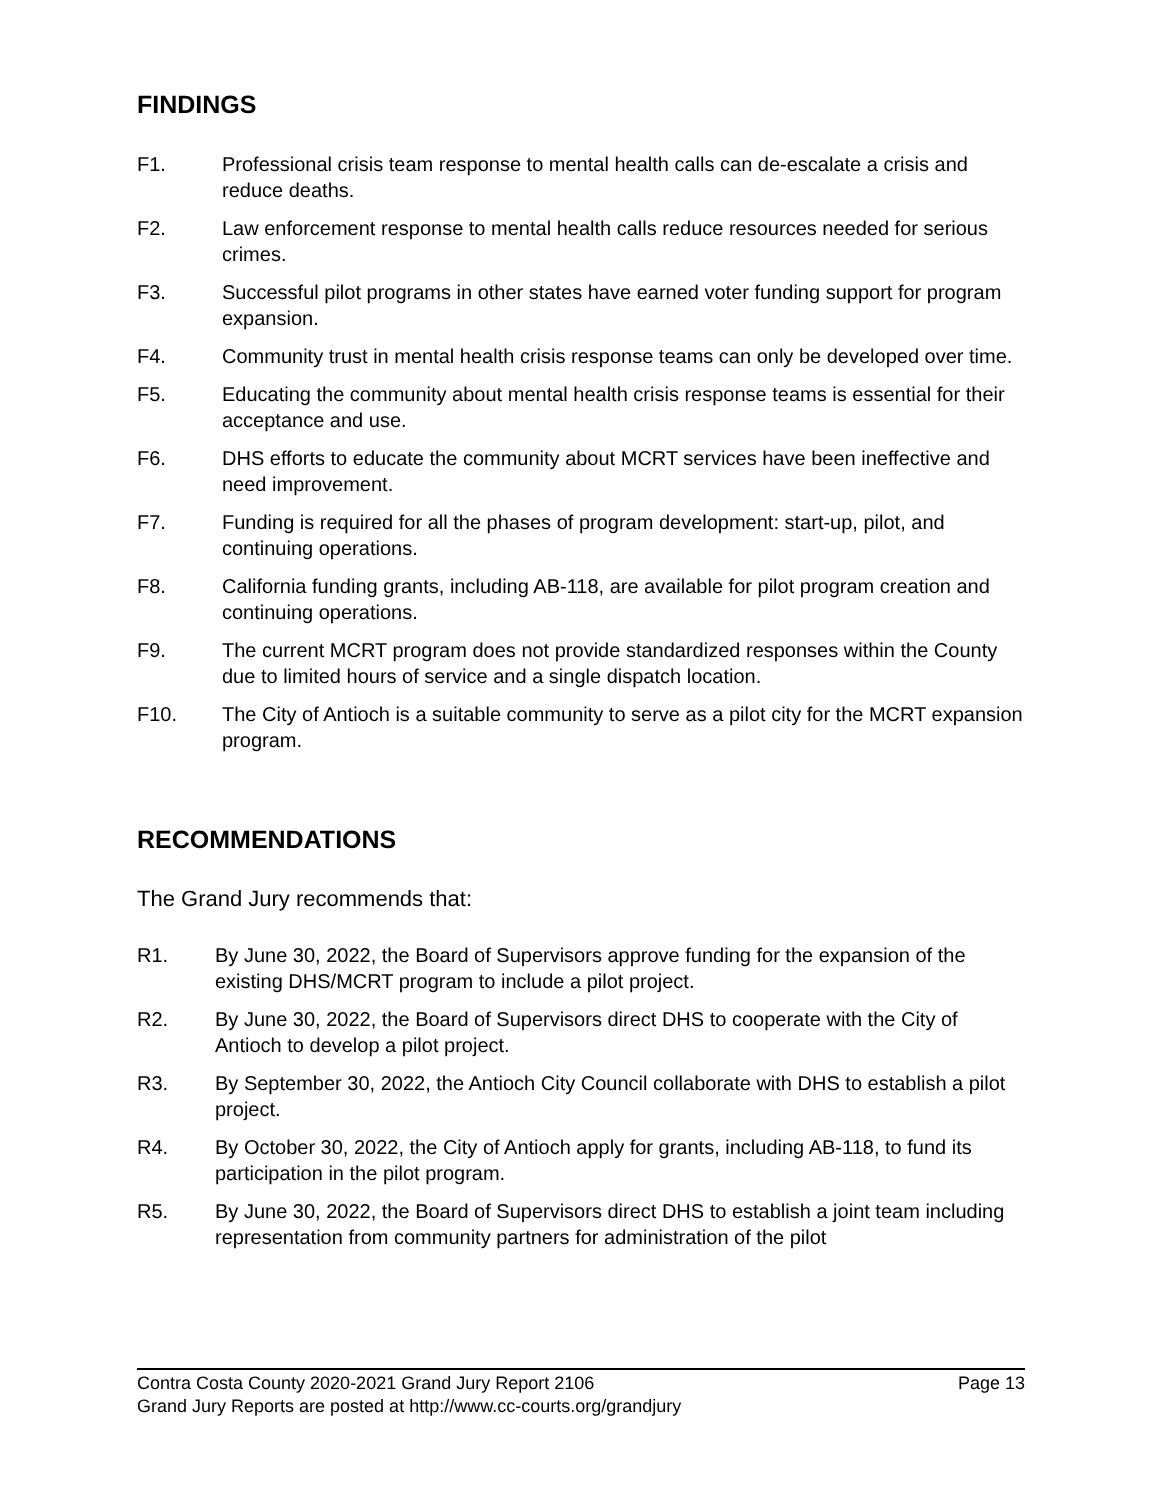FINDINGS
F1. Professional crisis team response to mental health calls can de-escalate a crisis and reduce deaths.
F2. Law enforcement response to mental health calls reduce resources needed for serious crimes.
F3. Successful pilot programs in other states have earned voter funding support for program expansion.
F4. Community trust in mental health crisis response teams can only be developed over time.
F5. Educating the community about mental health crisis response teams is essential for their acceptance and use.
F6. DHS efforts to educate the community about MCRT services have been ineffective and need improvement.
F7. Funding is required for all the phases of program development: start-up, pilot, and continuing operations.
F8. California funding grants, including AB-118, are available for pilot program creation and continuing operations.
F9. The current MCRT program does not provide standardized responses within the County due to limited hours of service and a single dispatch location.
F10. The City of Antioch is a suitable community to serve as a pilot city for the MCRT expansion program.
RECOMMENDATIONS
The Grand Jury recommends that:
R1. By June 30, 2022, the Board of Supervisors approve funding for the expansion of the existing DHS/MCRT program to include a pilot project.
R2. By June 30, 2022, the Board of Supervisors direct DHS to cooperate with the City of Antioch to develop a pilot project.
R3. By September 30, 2022, the Antioch City Council collaborate with DHS to establish a pilot project.
R4. By October 30, 2022, the City of Antioch apply for grants, including AB-118, to fund its participation in the pilot program.
R5. By June 30, 2022, the Board of Supervisors direct DHS to establish a joint team including representation from community partners for administration of the pilot
Contra Costa County 2020-2021 Grand Jury Report 2106 Page 13
Grand Jury Reports are posted at http://www.cc-courts.org/grandjury